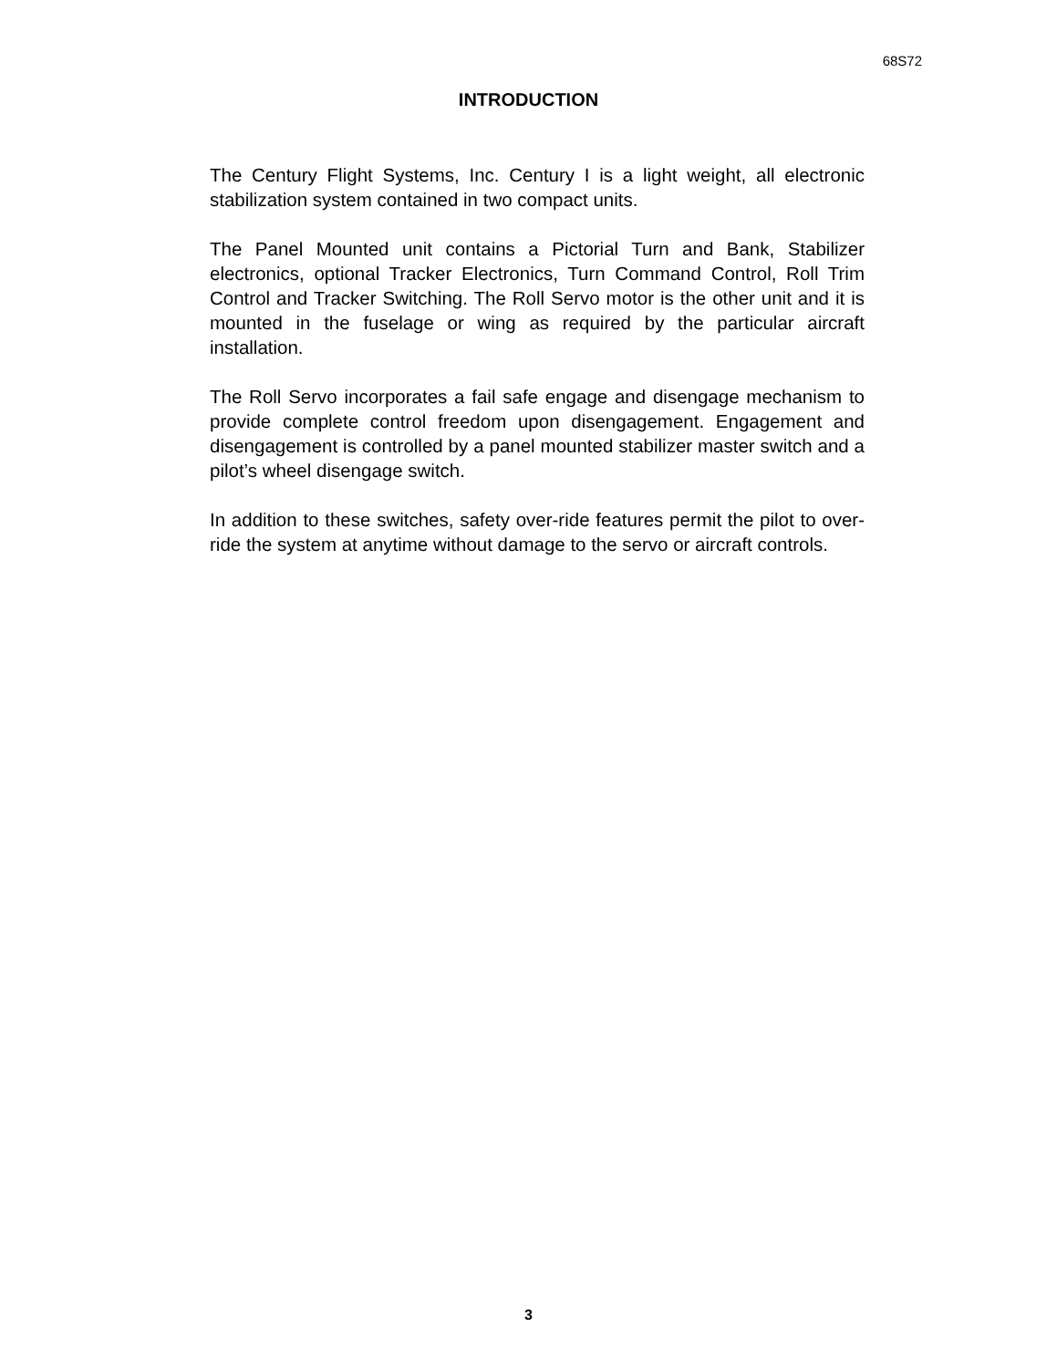68S72
INTRODUCTION
The Century Flight Systems, Inc. Century I is a light weight, all electronic stabilization system contained in two compact units.
The Panel Mounted unit contains a Pictorial Turn and Bank, Stabilizer electronics, optional Tracker Electronics, Turn Command Control, Roll Trim Control and Tracker Switching. The Roll Servo motor is the other unit and it is mounted in the fuselage or wing as required by the particular aircraft installation.
The Roll Servo incorporates a fail safe engage and disengage mechanism to provide complete control freedom upon disengagement. Engagement and disengagement is controlled by a panel mounted stabilizer master switch and a pilot’s wheel disengage switch.
In addition to these switches, safety over-ride features permit the pilot to over-ride the system at anytime without damage to the servo or aircraft controls.
3